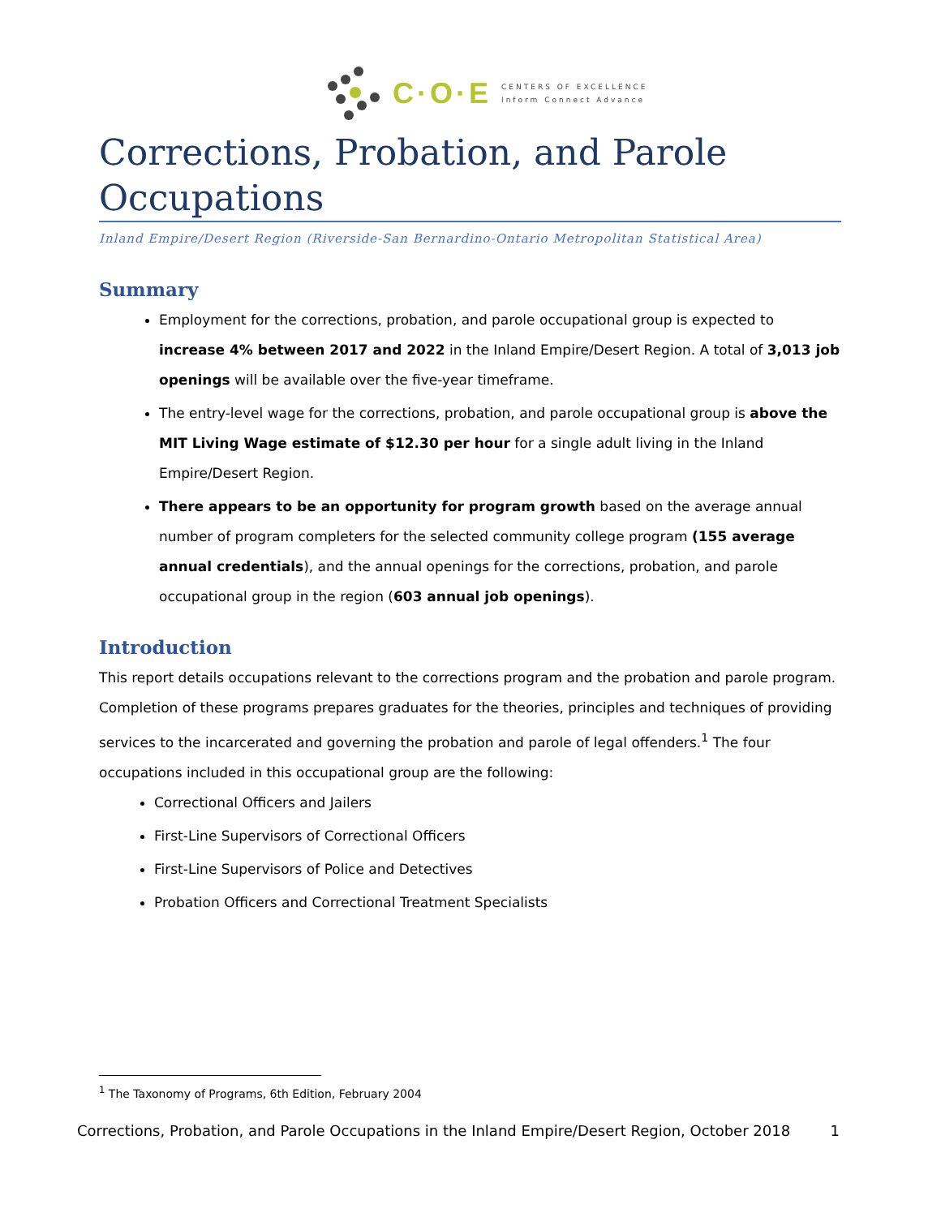C·O·E
CENTERS OF EXCELLENCE
Inform Connect Advance
Corrections, Probation, and Parole Occupations
Inland Empire/Desert Region (Riverside-San Bernardino-Ontario Metropolitan Statistical Area)
Summary
Employment for the corrections, probation, and parole occupational group is expected to increase 4% between 2017 and 2022 in the Inland Empire/Desert Region. A total of 3,013 job openings will be available over the five-year timeframe.
The entry-level wage for the corrections, probation, and parole occupational group is above the MIT Living Wage estimate of $12.30 per hour for a single adult living in the Inland Empire/Desert Region.
There appears to be an opportunity for program growth based on the average annual number of program completers for the selected community college program (155 average annual credentials), and the annual openings for the corrections, probation, and parole occupational group in the region (603 annual job openings).
Introduction
This report details occupations relevant to the corrections program and the probation and parole program. Completion of these programs prepares graduates for the theories, principles and techniques of providing services to the incarcerated and governing the probation and parole of legal offenders.<sup>1</sup> The four occupations included in this occupational group are the following:
Correctional Officers and Jailers
First-Line Supervisors of Correctional Officers
First-Line Supervisors of Police and Detectives
Probation Officers and Correctional Treatment Specialists
<sup>1</sup> The Taxonomy of Programs, 6th Edition, February 2004
Corrections, Probation, and Parole Occupations in the Inland Empire/Desert Region, October 2018 1